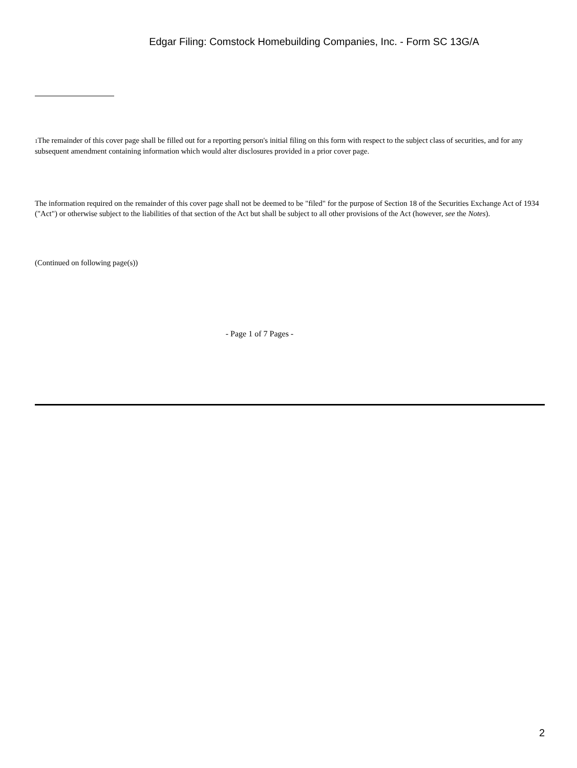Edgar Filing: Comstock Homebuilding Companies, Inc. - Form SC 13G/A
<sup>1</sup> The remainder of this cover page shall be filled out for a reporting person's initial filing on this form with respect to the subject class of securities, and for any subsequent amendment containing information which would alter disclosures provided in a prior cover page.
The information required on the remainder of this cover page shall not be deemed to be "filed" for the purpose of Section 18 of the Securities Exchange Act of 1934 ("Act") or otherwise subject to the liabilities of that section of the Act but shall be subject to all other provisions of the Act (however, see the Notes).
(Continued on following page(s))
- Page 1 of 7 Pages -
2